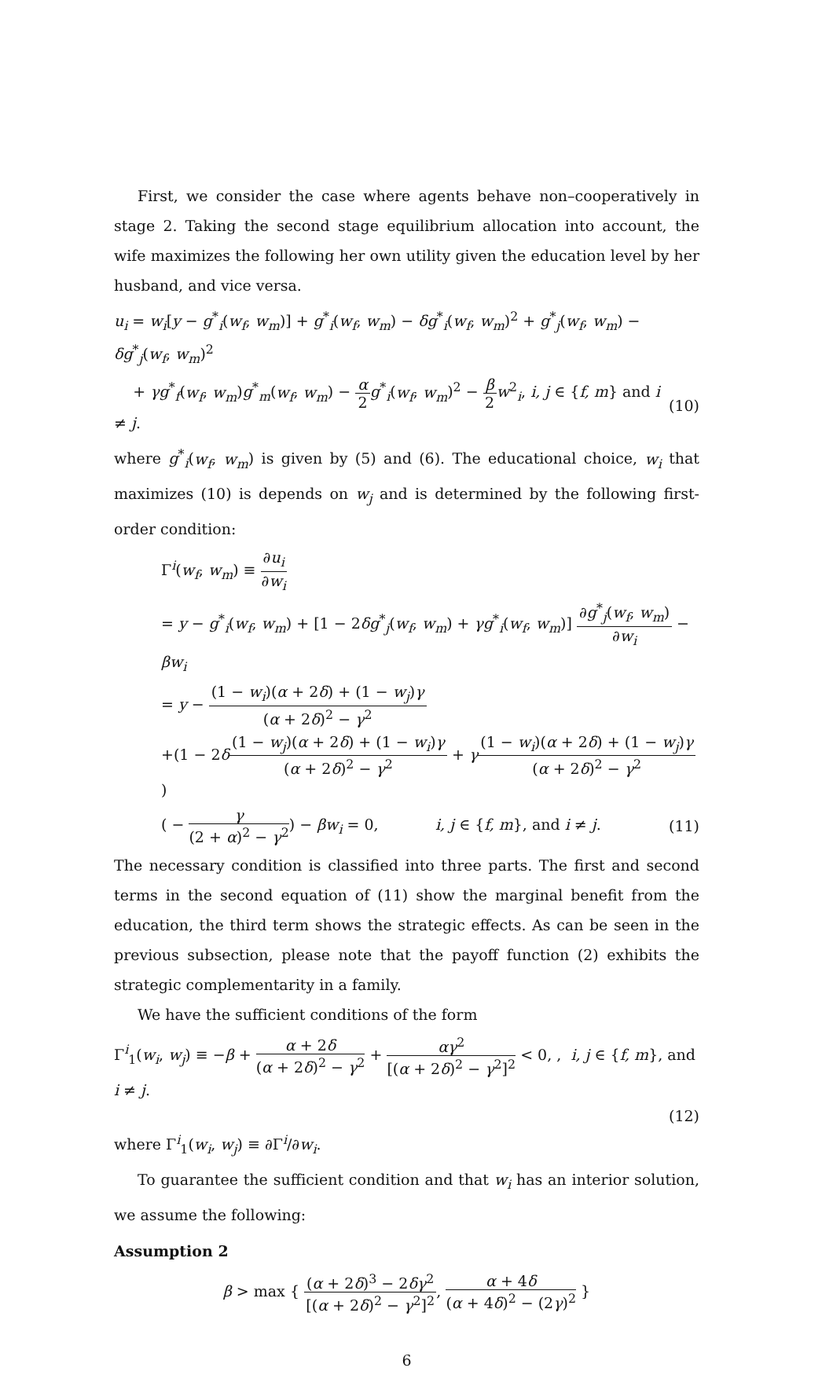First, we consider the case where agents behave non–cooperatively in stage 2. Taking the second stage equilibrium allocation into account, the wife maximizes the following her own utility given the education level by her husband, and vice versa.
u<sub>i</sub> = w<sub>i</sub>[y − g<sup>*</sup><sub>i</sub>(w<sub>f</sub>, w<sub>m</sub>)] + g<sup>*</sup><sub>i</sub>(w<sub>f</sub>, w<sub>m</sub>) − δg<sup>*</sup><sub>i</sub>(w<sub>f</sub>, w<sub>m</sub>)<sup>2</sup> + g<sup>*</sup><sub>j</sub>(w<sub>f</sub>, w<sub>m</sub>) − δg<sup>*</sup><sub>j</sub>(w<sub>f</sub>, w<sub>m</sub>)<sup>2</sup>
+ γg<sup>*</sup><sub>f</sub>(w<sub>f</sub>, w<sub>m</sub>)g<sup>*</sup><sub>m</sub>(w<sub>f</sub>, w<sub>m</sub>) − α 2 g<sup>*</sup><sub>i</sub>(w<sub>f</sub>, w<sub>m</sub>)<sup>2</sup> − β 2 w<sup>2</sup><sub>i</sub>, i, j ∈ {f, m} and i ≠ j. (10)
where g<sup>*</sup><sub>i</sub>(w<sub>f</sub>, w<sub>m</sub>) is given by (5) and (6). The educational choice, w<sub>i</sub> that maximizes (10) is depends on w<sub>j</sub> and is determined by the following first-order condition:
Γ<sup>i</sup>(w<sub>f</sub>, w<sub>m</sub>) ≡ ∂u<sub>i</sub> ∂w<sub>i</sub>
= y − g<sup>*</sup><sub>i</sub>(w<sub>f</sub>, w<sub>m</sub>) + [1 − 2δg<sup>*</sup><sub>j</sub>(w<sub>f</sub>, w<sub>m</sub>) + γg<sup>*</sup><sub>i</sub>(w<sub>f</sub>, w<sub>m</sub>)] ∂g<sup>*</sup><sub>j</sub>(w<sub>f</sub>, w<sub>m</sub>) ∂w<sub>i</sub> − βw<sub>i</sub>
= y − (1 − w<sub>i</sub>)(α + 2δ) + (1 − w<sub>j</sub>)γ (α + 2δ)<sup>2</sup> − γ<sup>2</sup>
+(1 − 2δ(1 − w<sub>j</sub>)(α + 2δ) + (1 − w<sub>i</sub>)γ (α + 2δ)<sup>2</sup> − γ<sup>2</sup> + γ(1 − w<sub>i</sub>)(α + 2δ) + (1 − w<sub>j</sub>)γ (α + 2δ)<sup>2</sup> − γ<sup>2</sup>)
( − γ (2 + α)<sup>2</sup> − γ<sup>2</sup>) − βw<sub>i</sub> = 0, i, j ∈ {f, m}, and i ≠ j. (11)
The necessary condition is classified into three parts. The first and second terms in the second equation of (11) show the marginal benefit from the education, the third term shows the strategic effects. As can be seen in the previous subsection, please note that the payoff function (2) exhibits the strategic complementarity in a family.
We have the sufficient conditions of the form
Γ<sup>i</sup><sub>1</sub>(w<sub>i</sub>, w<sub>j</sub>) ≡ −β + α + 2δ (α + 2δ)<sup>2</sup> − γ<sup>2</sup> + αγ<sup>2</sup> [(α + 2δ)<sup>2</sup> − γ<sup>2</sup>]<sup>2</sup> < 0, , i, j ∈ {f, m}, and i ≠ j.
(12)
where Γ<sup>i</sup><sub>1</sub>(w<sub>i</sub>, w<sub>j</sub>) ≡ ∂Γ<sup>i</sup>/∂w<sub>i</sub>.
To guarantee the sufficient condition and that w<sub>i</sub> has an interior solution, we assume the following:
Assumption 2
β > max { (α + 2δ)<sup>3</sup> − 2δγ<sup>2</sup> [(α + 2δ)<sup>2</sup> − γ<sup>2</sup>]<sup>2</sup>, α + 4δ (α + 4δ)<sup>2</sup> − (2γ)<sup>2</sup> }
6